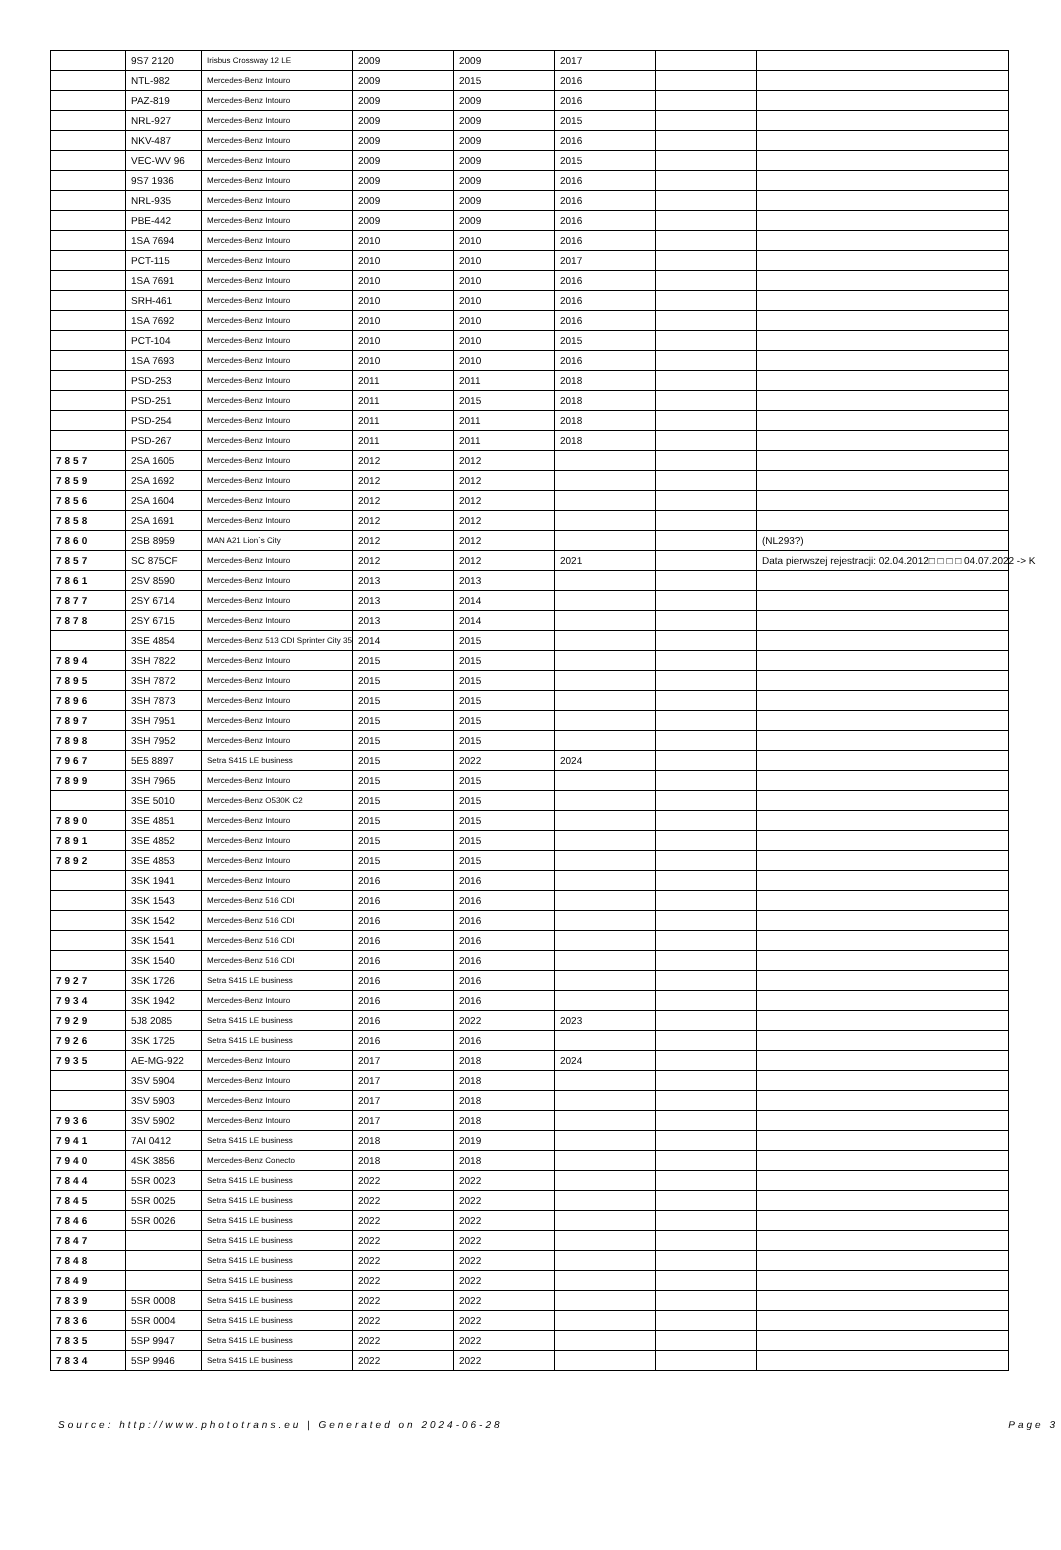| | 9S7 2120 | Irisbus Crossway 12 LE | 2009 | 2009 | 2017 | | |
| | NTL-982 | Mercedes-Benz Intouro | 2009 | 2015 | 2016 | | |
| | PAZ-819 | Mercedes-Benz Intouro | 2009 | 2009 | 2016 | | |
| | NRL-927 | Mercedes-Benz Intouro | 2009 | 2009 | 2015 | | |
| | NKV-487 | Mercedes-Benz Intouro | 2009 | 2009 | 2016 | | |
| | VEC-WV 96 | Mercedes-Benz Intouro | 2009 | 2009 | 2015 | | |
| | 9S7 1936 | Mercedes-Benz Intouro | 2009 | 2009 | 2016 | | |
| | NRL-935 | Mercedes-Benz Intouro | 2009 | 2009 | 2016 | | |
| | PBE-442 | Mercedes-Benz Intouro | 2009 | 2009 | 2016 | | |
| | 1SA 7694 | Mercedes-Benz Intouro | 2010 | 2010 | 2016 | | |
| | PCT-115 | Mercedes-Benz Intouro | 2010 | 2010 | 2017 | | |
| | 1SA 7691 | Mercedes-Benz Intouro | 2010 | 2010 | 2016 | | |
| | SRH-461 | Mercedes-Benz Intouro | 2010 | 2010 | 2016 | | |
| | 1SA 7692 | Mercedes-Benz Intouro | 2010 | 2010 | 2016 | | |
| | PCT-104 | Mercedes-Benz Intouro | 2010 | 2010 | 2015 | | |
| | 1SA 7693 | Mercedes-Benz Intouro | 2010 | 2010 | 2016 | | |
| | PSD-253 | Mercedes-Benz Intouro | 2011 | 2011 | 2018 | | |
| | PSD-251 | Mercedes-Benz Intouro | 2011 | 2015 | 2018 | | |
| | PSD-254 | Mercedes-Benz Intouro | 2011 | 2011 | 2018 | | |
| | PSD-267 | Mercedes-Benz Intouro | 2011 | 2011 | 2018 | | |
| 7857 | 2SA 1605 | Mercedes-Benz Intouro | 2012 | 2012 | | | |
| 7859 | 2SA 1692 | Mercedes-Benz Intouro | 2012 | 2012 | | | |
| 7856 | 2SA 1604 | Mercedes-Benz Intouro | 2012 | 2012 | | | |
| 7858 | 2SA 1691 | Mercedes-Benz Intouro | 2012 | 2012 | | | |
| 7860 | 2SB 8959 | MAN A21 Lion`s City | 2012 | 2012 | | | (NL293?) |
| 7857 | SC 875CF | Mercedes-Benz Intouro | 2012 | 2012 | 2021 | | Data pierwszej rejestracji: 02.04.2012□ □ □ □ 04.07.2022 -> K |
| 7861 | 2SV 8590 | Mercedes-Benz Intouro | 2013 | 2013 | | | |
| 7877 | 2SY 6714 | Mercedes-Benz Intouro | 2013 | 2014 | | | |
| 7878 | 2SY 6715 | Mercedes-Benz Intouro | 2013 | 2014 | | | |
| | 3SE 4854 | Mercedes-Benz 513 CDI Sprinter City 35 | 2014 | 2015 | | | |
| 7894 | 3SH 7822 | Mercedes-Benz Intouro | 2015 | 2015 | | | |
| 7895 | 3SH 7872 | Mercedes-Benz Intouro | 2015 | 2015 | | | |
| 7896 | 3SH 7873 | Mercedes-Benz Intouro | 2015 | 2015 | | | |
| 7897 | 3SH 7951 | Mercedes-Benz Intouro | 2015 | 2015 | | | |
| 7898 | 3SH 7952 | Mercedes-Benz Intouro | 2015 | 2015 | | | |
| 7967 | 5E5 8897 | Setra S415 LE business | 2015 | 2022 | 2024 | | |
| 7899 | 3SH 7965 | Mercedes-Benz Intouro | 2015 | 2015 | | | |
| | 3SE 5010 | Mercedes-Benz O530K C2 | 2015 | 2015 | | | |
| 7890 | 3SE 4851 | Mercedes-Benz Intouro | 2015 | 2015 | | | |
| 7891 | 3SE 4852 | Mercedes-Benz Intouro | 2015 | 2015 | | | |
| 7892 | 3SE 4853 | Mercedes-Benz Intouro | 2015 | 2015 | | | |
| | 3SK 1941 | Mercedes-Benz Intouro | 2016 | 2016 | | | |
| | 3SK 1543 | Mercedes-Benz 516 CDI | 2016 | 2016 | | | |
| | 3SK 1542 | Mercedes-Benz 516 CDI | 2016 | 2016 | | | |
| | 3SK 1541 | Mercedes-Benz 516 CDI | 2016 | 2016 | | | |
| | 3SK 1540 | Mercedes-Benz 516 CDI | 2016 | 2016 | | | |
| 7927 | 3SK 1726 | Setra S415 LE business | 2016 | 2016 | | | |
| 7934 | 3SK 1942 | Mercedes-Benz Intouro | 2016 | 2016 | | | |
| 7929 | 5J8 2085 | Setra S415 LE business | 2016 | 2022 | 2023 | | |
| 7926 | 3SK 1725 | Setra S415 LE business | 2016 | 2016 | | | |
| 7935 | AE-MG-922 | Mercedes-Benz Intouro | 2017 | 2018 | 2024 | | |
| | 3SV 5904 | Mercedes-Benz Intouro | 2017 | 2018 | | | |
| | 3SV 5903 | Mercedes-Benz Intouro | 2017 | 2018 | | | |
| 7936 | 3SV 5902 | Mercedes-Benz Intouro | 2017 | 2018 | | | |
| 7941 | 7AI 0412 | Setra S415 LE business | 2018 | 2019 | | | |
| 7940 | 4SK 3856 | Mercedes-Benz Conecto | 2018 | 2018 | | | |
| 7844 | 5SR 0023 | Setra S415 LE business | 2022 | 2022 | | | |
| 7845 | 5SR 0025 | Setra S415 LE business | 2022 | 2022 | | | |
| 7846 | 5SR 0026 | Setra S415 LE business | 2022 | 2022 | | | |
| 7847 | | Setra S415 LE business | 2022 | 2022 | | | |
| 7848 | | Setra S415 LE business | 2022 | 2022 | | | |
| 7849 | | Setra S415 LE business | 2022 | 2022 | | | |
| 7839 | 5SR 0008 | Setra S415 LE business | 2022 | 2022 | | | |
| 7836 | 5SR 0004 | Setra S415 LE business | 2022 | 2022 | | | |
| 7835 | 5SP 9947 | Setra S415 LE business | 2022 | 2022 | | | |
| 7834 | 5SP 9946 | Setra S415 LE business | 2022 | 2022 | | | |
Source: http://www.phototrans.eu | Generated on 2024-06-28 Page 3